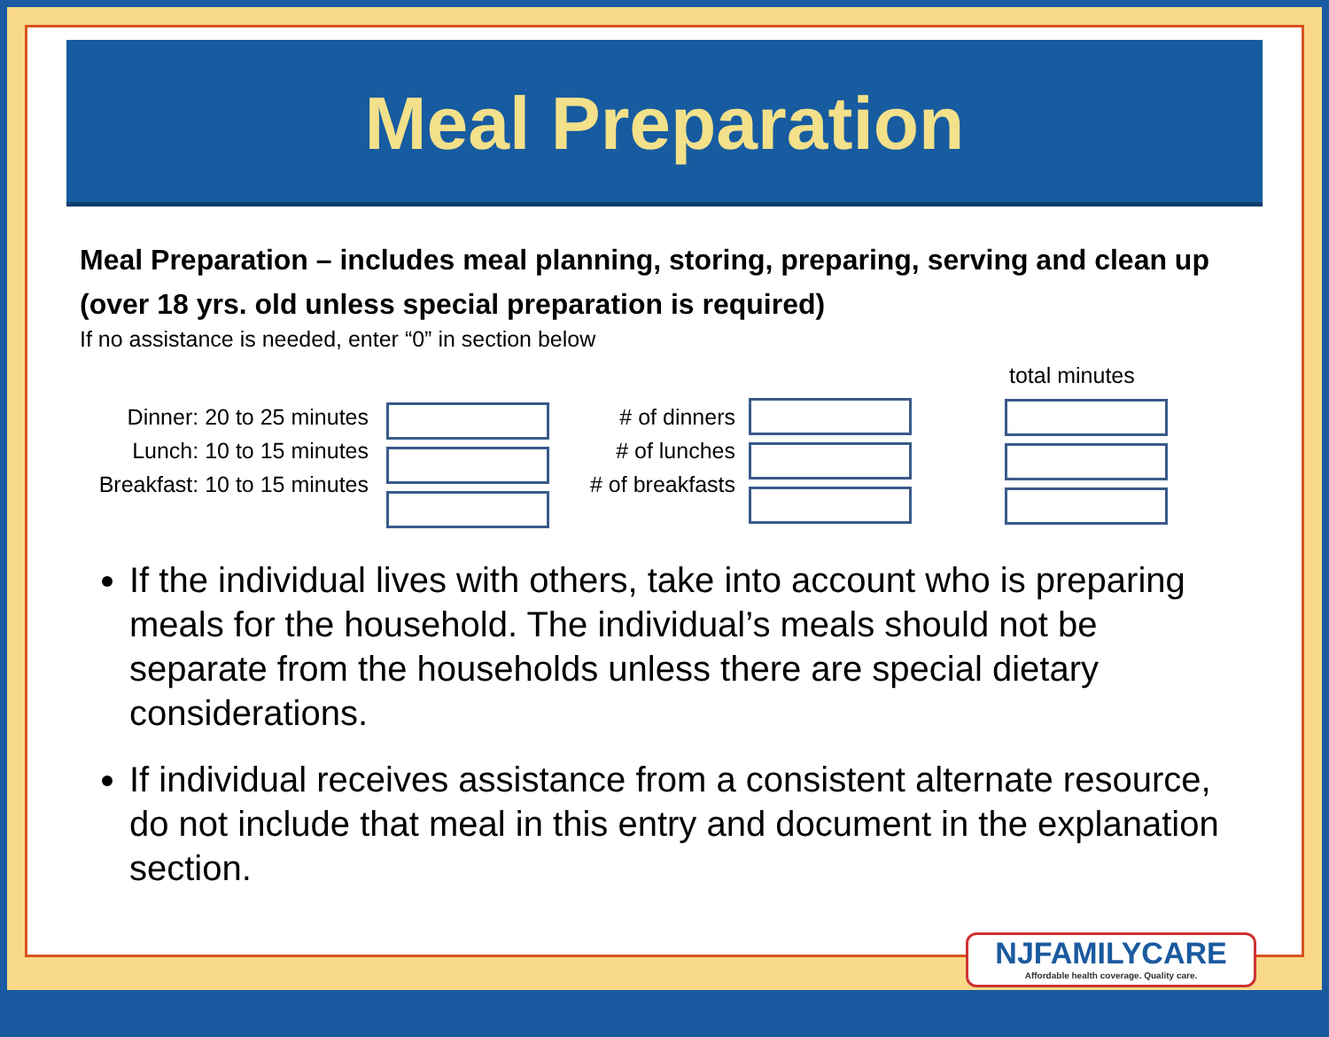Meal Preparation
Meal Preparation – includes meal planning, storing, preparing, serving and clean up (over 18 yrs. old unless special preparation is required)
If no assistance is needed, enter “0” in section below
Dinner: 20 to 25 minutes
Lunch: 10 to 15 minutes
Breakfast: 10 to 15 minutes
# of dinners
# of lunches
# of breakfasts
total minutes
If the individual lives with others, take into account who is preparing meals for the household. The individual’s meals should not be separate from the households unless there are special dietary considerations.
If individual receives assistance from a consistent alternate resource, do not include that meal in this entry and document in the explanation section.
NJFAMILYCARE
Affordable health coverage. Quality care.